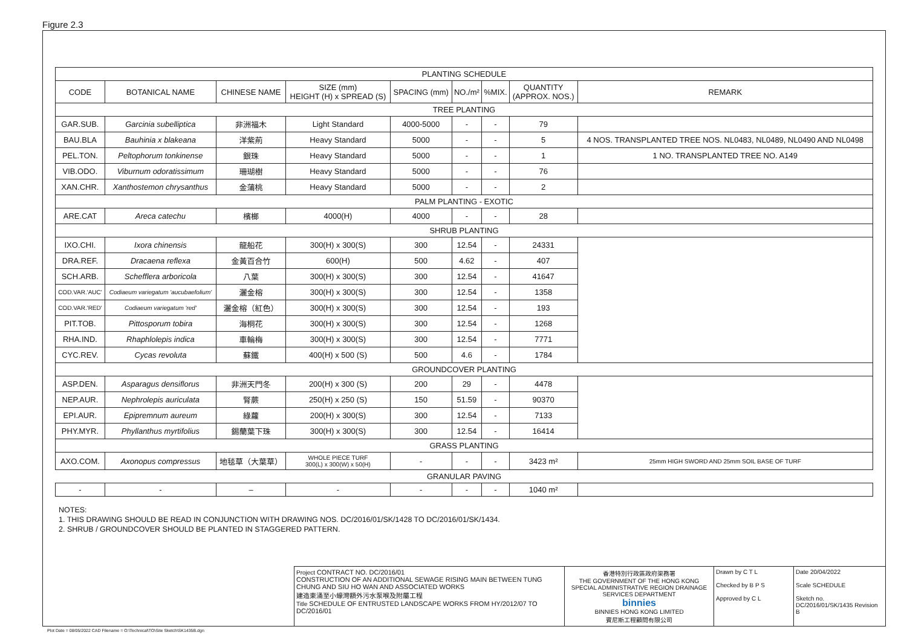Figure 2.3
| PLANTING SCHEDULE | | | | | | | | |
| --- | --- | --- | --- | --- | --- | --- | --- | --- |
| CODE | BOTANICAL NAME | CHINESE NAME | SIZE (mm) HEIGHT (H) x SPREAD (S) | SPACING (mm) | NO./m² | %MIX. | QUANTITY (APPROX. NOS.) | REMARK |
| TREE PLANTING | | | | | | | | |
| GAR.SUB. | Garcinia subelliptica | 非洲福木 | Light Standard | 4000-5000 | - | - | 79 | |
| BAU.BLA | Bauhinia x blakeana | 洋紫荊 | Heavy Standard | 5000 | - | - | 5 | 4 NOS. TRANSPLANTED TREE NOS. NL0483, NL0489, NL0490 AND NL0498 |
| PEL.TON. | Peltophorum tonkinense | 銀珠 | Heavy Standard | 5000 | - | - | 1 | 1 NO. TRANSPLANTED TREE NO. A149 |
| VIB.ODO. | Viburnum odoratissimum | 珊瑚樹 | Heavy Standard | 5000 | - | - | 76 | |
| XAN.CHR. | Xanthostemon chrysanthus | 金蒲桃 | Heavy Standard | 5000 | - | - | 2 | |
| PALM PLANTING - EXOTIC | | | | | | | | |
| ARE.CAT | Areca catechu | 檳榔 | 4000(H) | 4000 | - | - | 28 | |
| SHRUB PLANTING | | | | | | | | |
| IXO.CHI. | Ixora chinensis | 龍船花 | 300(H) x 300(S) | 300 | 12.54 | - | 24331 | |
| DRA.REF. | Dracaena reflexa | 金黃百合竹 | 600(H) | 500 | 4.62 | - | 407 | |
| SCH.ARB. | Schefflera arboricola | 八葉 | 300(H) x 300(S) | 300 | 12.54 | - | 41647 | |
| COD.VAR.'AUC' | Codiaeum variegatum 'aucubaefolium' | 灑金榕 | 300(H) x 300(S) | 300 | 12.54 | - | 1358 | |
| COD.VAR.'RED' | Codiaeum variegatum 'red' | 灑金榕（紅色） | 300(H) x 300(S) | 300 | 12.54 | - | 193 | |
| PIT.TOB. | Pittosporum tobira | 海桐花 | 300(H) x 300(S) | 300 | 12.54 | - | 1268 | |
| RHA.IND. | Rhaphlolepis indica | 車輪梅 | 300(H) x 300(S) | 300 | 12.54 | - | 7771 | |
| CYC.REV. | Cycas revoluta | 蘇鐵 | 400(H) x 500 (S) | 500 | 4.6 | - | 1784 | |
| GROUNDCOVER PLANTING | | | | | | | | |
| ASP.DEN. | Asparagus densiflorus | 非洲天門冬 | 200(H) x 300 (S) | 200 | 29 | - | 4478 | |
| NEP.AUR. | Nephrolepis auriculata | 腎蕨 | 250(H) x 250 (S) | 150 | 51.59 | - | 90370 | |
| EPI.AUR. | Epipremnum aureum | 綠蘿 | 200(H) x 300(S) | 300 | 12.54 | - | 7133 | |
| PHY.MYR. | Phyllanthus myrtifolius | 錫蘭葉下珠 | 300(H) x 300(S) | 300 | 12.54 | - | 16414 | |
| GRASS PLANTING | | | | | | | | |
| AXO.COM. | Axonopus compressus | 地毯草（大葉草） | WHOLE PIECE TURF 300(L) x 300(W) x 50(H) | - | - | - | 3423 m² | 25mm HIGH SWORD AND 25mm SOIL BASE OF TURF |
| GRANULAR PAVING | | | | | | | | |
| - | - | – | - | - | - | - | 1040 m² | |
NOTES:
1. THIS DRAWING SHOULD BE READ IN CONJUNCTION WITH DRAWING NOS. DC/2016/01/SK/1428 TO DC/2016/01/SK/1434.
2. SHRUB / GROUNDCOVER SHOULD BE PLANTED IN STAGGERED PATTERN.
Project CONTRACT NO. DC/2016/01
CONSTRUCTION OF AN ADDITIONAL SEWAGE RISING MAIN BETWEEN TUNG CHUNG AND SIU HO WAN AND ASSOCIATED WORKS
建造東涌至小蠔灣額外污水泵喉及附屬工程
Title SCHEDULE OF ENTRUSTED LANDSCAPE WORKS FROM HY/2012/07 TO DC/2016/01
香港特別行政區政府渠務署
THE GOVERNMENT OF THE HONG KONG SPECIAL ADMINISTRATIVE REGION DRAINAGE SERVICES DEPARTMENT
binnies
BINNIES HONG KONG LIMITED
賓尼斯工程顧問有限公司
Drawn by C T L
Checked by B P S
Approved by C L
Date 20/04/2022
Scale SCHEDULE
Sketch no. DC/2016/01/SK/1435 Revision B
Plot Date = 08/05/2022 CAD Filename = O:\Technical\TO\Site Sketch\SK1435B.dgn